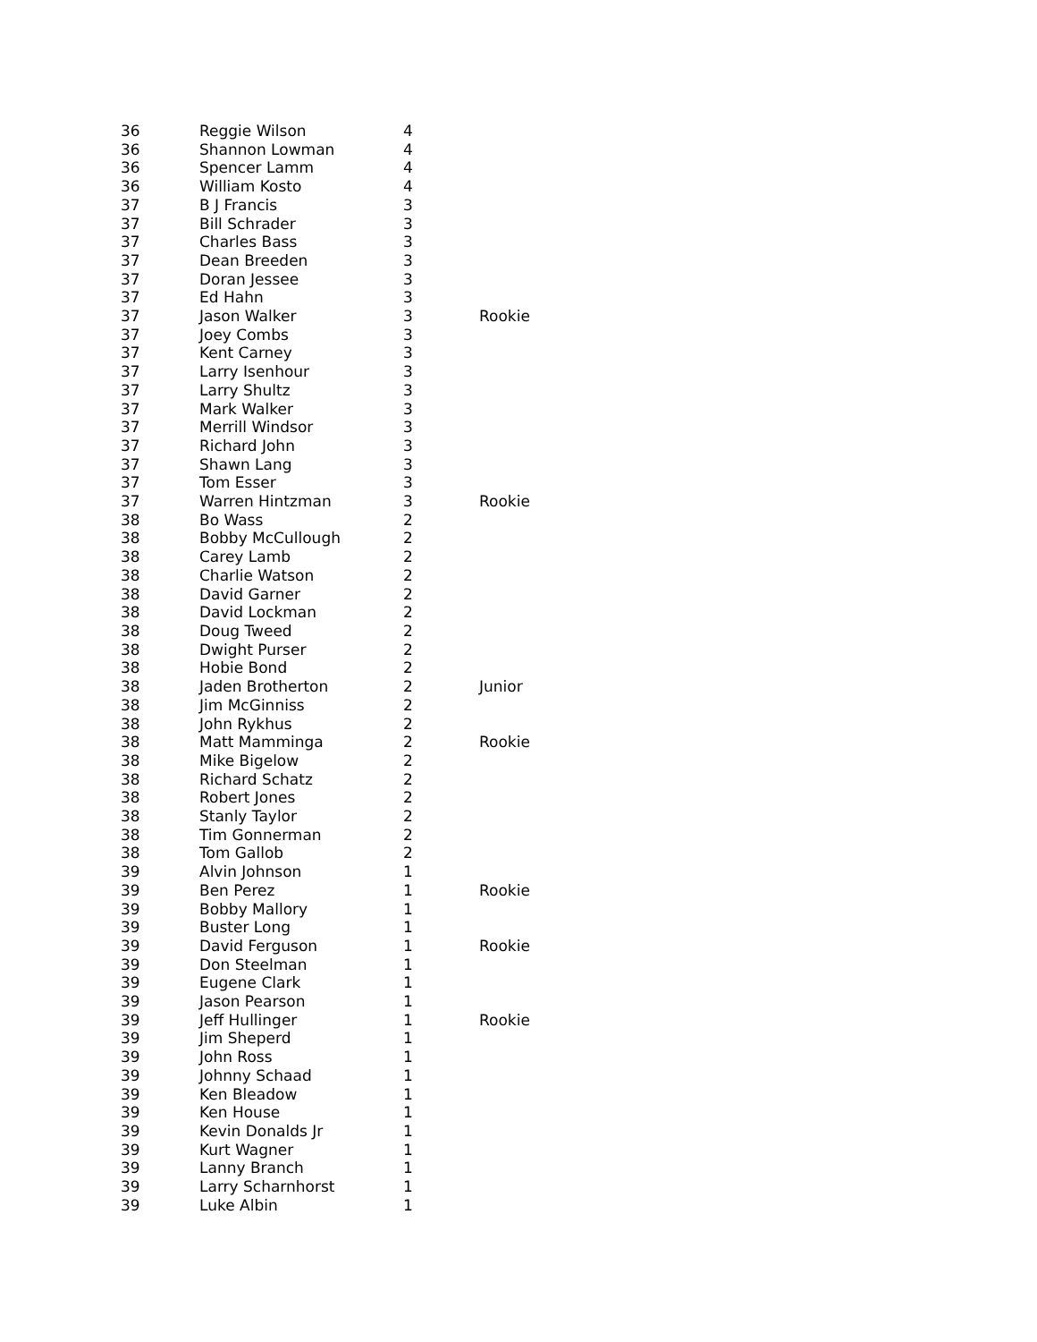| 36 | Reggie Wilson | 4 | |
| 36 | Shannon Lowman | 4 | |
| 36 | Spencer Lamm | 4 | |
| 36 | William Kosto | 4 | |
| 37 | B J Francis | 3 | |
| 37 | Bill Schrader | 3 | |
| 37 | Charles Bass | 3 | |
| 37 | Dean Breeden | 3 | |
| 37 | Doran Jessee | 3 | |
| 37 | Ed Hahn | 3 | |
| 37 | Jason Walker | 3 | Rookie |
| 37 | Joey Combs | 3 | |
| 37 | Kent Carney | 3 | |
| 37 | Larry Isenhour | 3 | |
| 37 | Larry Shultz | 3 | |
| 37 | Mark Walker | 3 | |
| 37 | Merrill Windsor | 3 | |
| 37 | Richard John | 3 | |
| 37 | Shawn Lang | 3 | |
| 37 | Tom Esser | 3 | |
| 37 | Warren Hintzman | 3 | Rookie |
| 38 | Bo Wass | 2 | |
| 38 | Bobby McCullough | 2 | |
| 38 | Carey Lamb | 2 | |
| 38 | Charlie Watson | 2 | |
| 38 | David Garner | 2 | |
| 38 | David Lockman | 2 | |
| 38 | Doug Tweed | 2 | |
| 38 | Dwight Purser | 2 | |
| 38 | Hobie Bond | 2 | |
| 38 | Jaden Brotherton | 2 | Junior |
| 38 | Jim McGinniss | 2 | |
| 38 | John Rykhus | 2 | |
| 38 | Matt Mamminga | 2 | Rookie |
| 38 | Mike Bigelow | 2 | |
| 38 | Richard Schatz | 2 | |
| 38 | Robert Jones | 2 | |
| 38 | Stanly Taylor | 2 | |
| 38 | Tim Gonnerman | 2 | |
| 38 | Tom Gallob | 2 | |
| 39 | Alvin Johnson | 1 | |
| 39 | Ben Perez | 1 | Rookie |
| 39 | Bobby Mallory | 1 | |
| 39 | Buster Long | 1 | |
| 39 | David Ferguson | 1 | Rookie |
| 39 | Don Steelman | 1 | |
| 39 | Eugene Clark | 1 | |
| 39 | Jason Pearson | 1 | |
| 39 | Jeff Hullinger | 1 | Rookie |
| 39 | Jim Sheperd | 1 | |
| 39 | John Ross | 1 | |
| 39 | Johnny Schaad | 1 | |
| 39 | Ken Bleadow | 1 | |
| 39 | Ken House | 1 | |
| 39 | Kevin Donalds Jr | 1 | |
| 39 | Kurt Wagner | 1 | |
| 39 | Lanny Branch | 1 | |
| 39 | Larry Scharnhorst | 1 | |
| 39 | Luke Albin | 1 | |